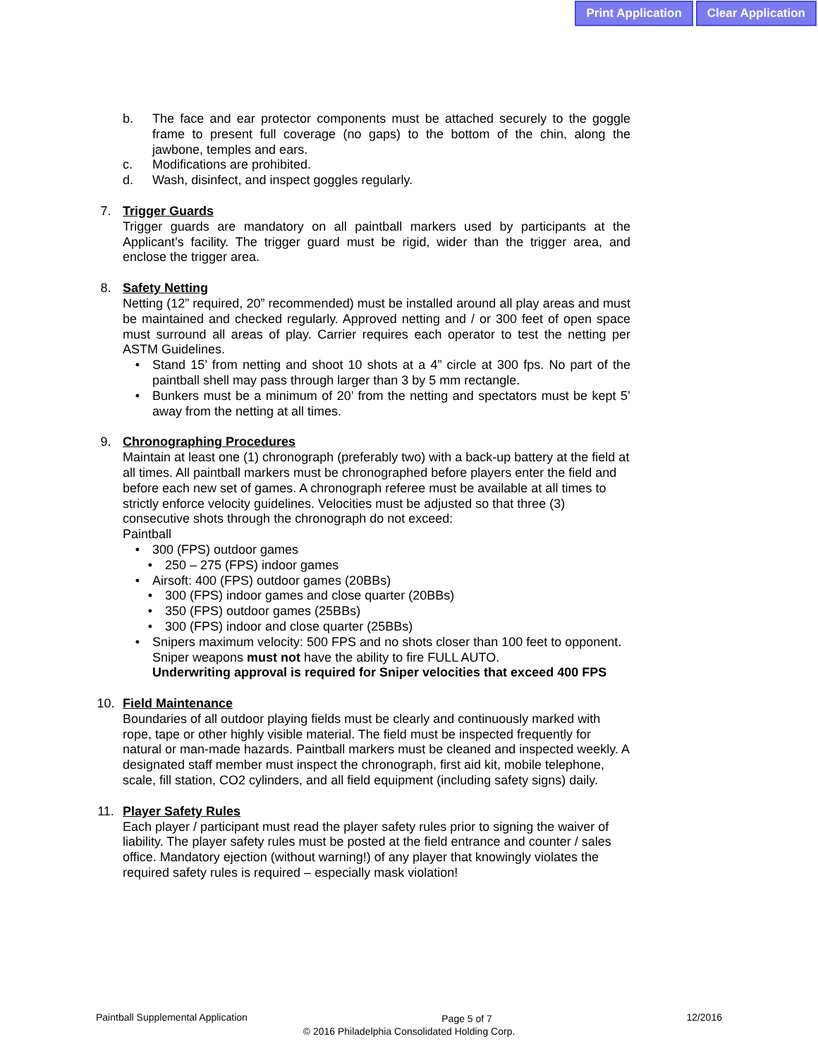Print Application Clear Application
b. The face and ear protector components must be attached securely to the goggle frame to present full coverage (no gaps) to the bottom of the chin, along the jawbone, temples and ears.
c. Modifications are prohibited.
d. Wash, disinfect, and inspect goggles regularly.
7. Trigger Guards
Trigger guards are mandatory on all paintball markers used by participants at the Applicant’s facility. The trigger guard must be rigid, wider than the trigger area, and enclose the trigger area.
8. Safety Netting
Netting (12” required, 20” recommended) must be installed around all play areas and must be maintained and checked regularly. Approved netting and / or 300 feet of open space must surround all areas of play. Carrier requires each operator to test the netting per ASTM Guidelines.
• Stand 15’ from netting and shoot 10 shots at a 4” circle at 300 fps. No part of the paintball shell may pass through larger than 3 by 5 mm rectangle.
• Bunkers must be a minimum of 20’ from the netting and spectators must be kept 5’ away from the netting at all times.
9. Chronographing Procedures
Maintain at least one (1) chronograph (preferably two) with a back-up battery at the field at all times. All paintball markers must be chronographed before players enter the field and before each new set of games. A chronograph referee must be available at all times to strictly enforce velocity guidelines. Velocities must be adjusted so that three (3) consecutive shots through the chronograph do not exceed:
Paintball
• 300 (FPS) outdoor games
• 250 – 275 (FPS) indoor games
• Airsoft: 400 (FPS) outdoor games (20BBs)
• 300 (FPS) indoor games and close quarter (20BBs)
• 350 (FPS) outdoor games (25BBs)
• 300 (FPS) indoor and close quarter (25BBs)
• Snipers maximum velocity: 500 FPS and no shots closer than 100 feet to opponent. Sniper weapons must not have the ability to fire FULL AUTO.
Underwriting approval is required for Sniper velocities that exceed 400 FPS
10. Field Maintenance
Boundaries of all outdoor playing fields must be clearly and continuously marked with rope, tape or other highly visible material. The field must be inspected frequently for natural or man-made hazards. Paintball markers must be cleaned and inspected weekly. A designated staff member must inspect the chronograph, first aid kit, mobile telephone, scale, fill station, CO2 cylinders, and all field equipment (including safety signs) daily.
11. Player Safety Rules
Each player / participant must read the player safety rules prior to signing the waiver of liability. The player safety rules must be posted at the field entrance and counter / sales office. Mandatory ejection (without warning!) of any player that knowingly violates the required safety rules is required – especially mask violation!
Paintball Supplemental Application Page 5 of 7 12/2016
© 2016 Philadelphia Consolidated Holding Corp.